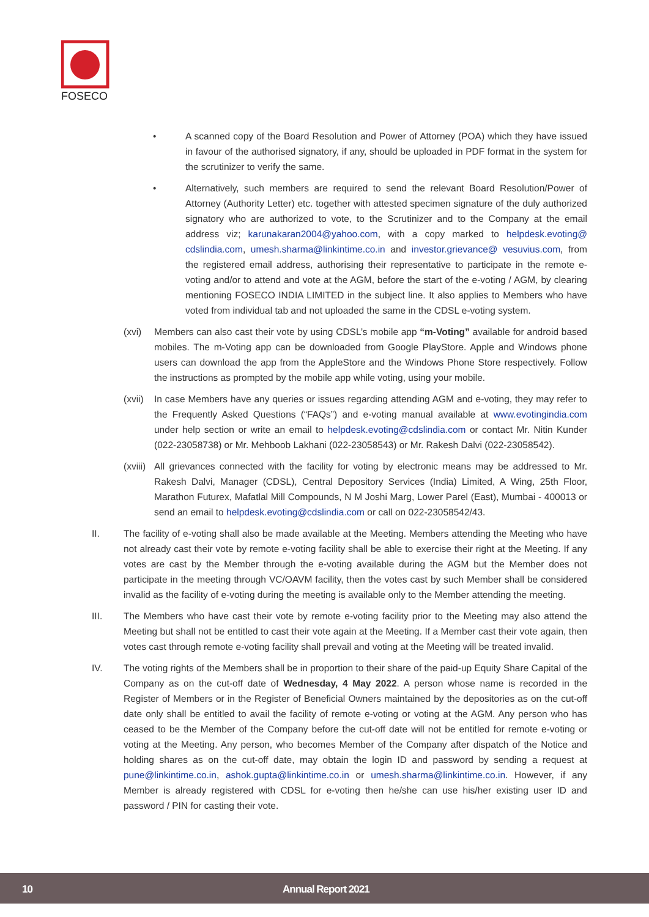FOSECO
• A scanned copy of the Board Resolution and Power of Attorney (POA) which they have issued in favour of the authorised signatory, if any, should be uploaded in PDF format in the system for the scrutinizer to verify the same.
• Alternatively, such members are required to send the relevant Board Resolution/Power of Attorney (Authority Letter) etc. together with attested specimen signature of the duly authorized signatory who are authorized to vote, to the Scrutinizer and to the Company at the email address viz; karunakaran2004@yahoo.com, with a copy marked to helpdesk.evoting@ cdslindia.com, umesh.sharma@linkintime.co.in and investor.grievance@ vesuvius.com, from the registered email address, authorising their representative to participate in the remote e-voting and/or to attend and vote at the AGM, before the start of the e-voting / AGM, by clearing mentioning FOSECO INDIA LIMITED in the subject line. It also applies to Members who have voted from individual tab and not uploaded the same in the CDSL e-voting system.
(xvi) Members can also cast their vote by using CDSL’s mobile app “m-Voting” available for android based mobiles. The m-Voting app can be downloaded from Google PlayStore. Apple and Windows phone users can download the app from the AppleStore and the Windows Phone Store respectively. Follow the instructions as prompted by the mobile app while voting, using your mobile.
(xvii)
In case Members have any queries or issues regarding attending AGM and e-voting, they may refer to the Frequently Asked Questions (“FAQs”) and e-voting manual available at www.evotingindia.com under help section or write an email to helpdesk.evoting@cdslindia.com or contact Mr. Nitin Kunder (022-23058738) or Mr. Mehboob Lakhani (022-23058543) or Mr. Rakesh Dalvi (022-23058542).
(xviii)
All grievances connected with the facility for voting by electronic means may be addressed to Mr. Rakesh Dalvi, Manager (CDSL), Central Depository Services (India) Limited, A Wing, 25th Floor, Marathon Futurex, Mafatlal Mill Compounds, N M Joshi Marg, Lower Parel (East), Mumbai - 400013 or send an email to helpdesk.evoting@cdslindia.com or call on 022-23058542/43.
II. The facility of e-voting shall also be made available at the Meeting. Members attending the Meeting who have not already cast their vote by remote e-voting facility shall be able to exercise their right at the Meeting. If any votes are cast by the Member through the e-voting available during the AGM but the Member does not participate in the meeting through VC/OAVM facility, then the votes cast by such Member shall be considered invalid as the facility of e-voting during the meeting is available only to the Member attending the meeting.
III. The Members who have cast their vote by remote e-voting facility prior to the Meeting may also attend the Meeting but shall not be entitled to cast their vote again at the Meeting. If a Member cast their vote again, then votes cast through remote e-voting facility shall prevail and voting at the Meeting will be treated invalid.
IV. The voting rights of the Members shall be in proportion to their share of the paid-up Equity Share Capital of the Company as on the cut-off date of Wednesday, 4 May 2022. A person whose name is recorded in the Register of Members or in the Register of Beneficial Owners maintained by the depositories as on the cut-off date only shall be entitled to avail the facility of remote e-voting or voting at the AGM. Any person who has ceased to be the Member of the Company before the cut-off date will not be entitled for remote e-voting or voting at the Meeting. Any person, who becomes Member of the Company after dispatch of the Notice and holding shares as on the cut-off date, may obtain the login ID and password by sending a request at pune@linkintime.co.in, ashok.gupta@linkintime.co.in or umesh.sharma@linkintime.co.in. However, if any Member is already registered with CDSL for e-voting then he/she can use his/her existing user ID and password / PIN for casting their vote.
10 Annual Report 2021